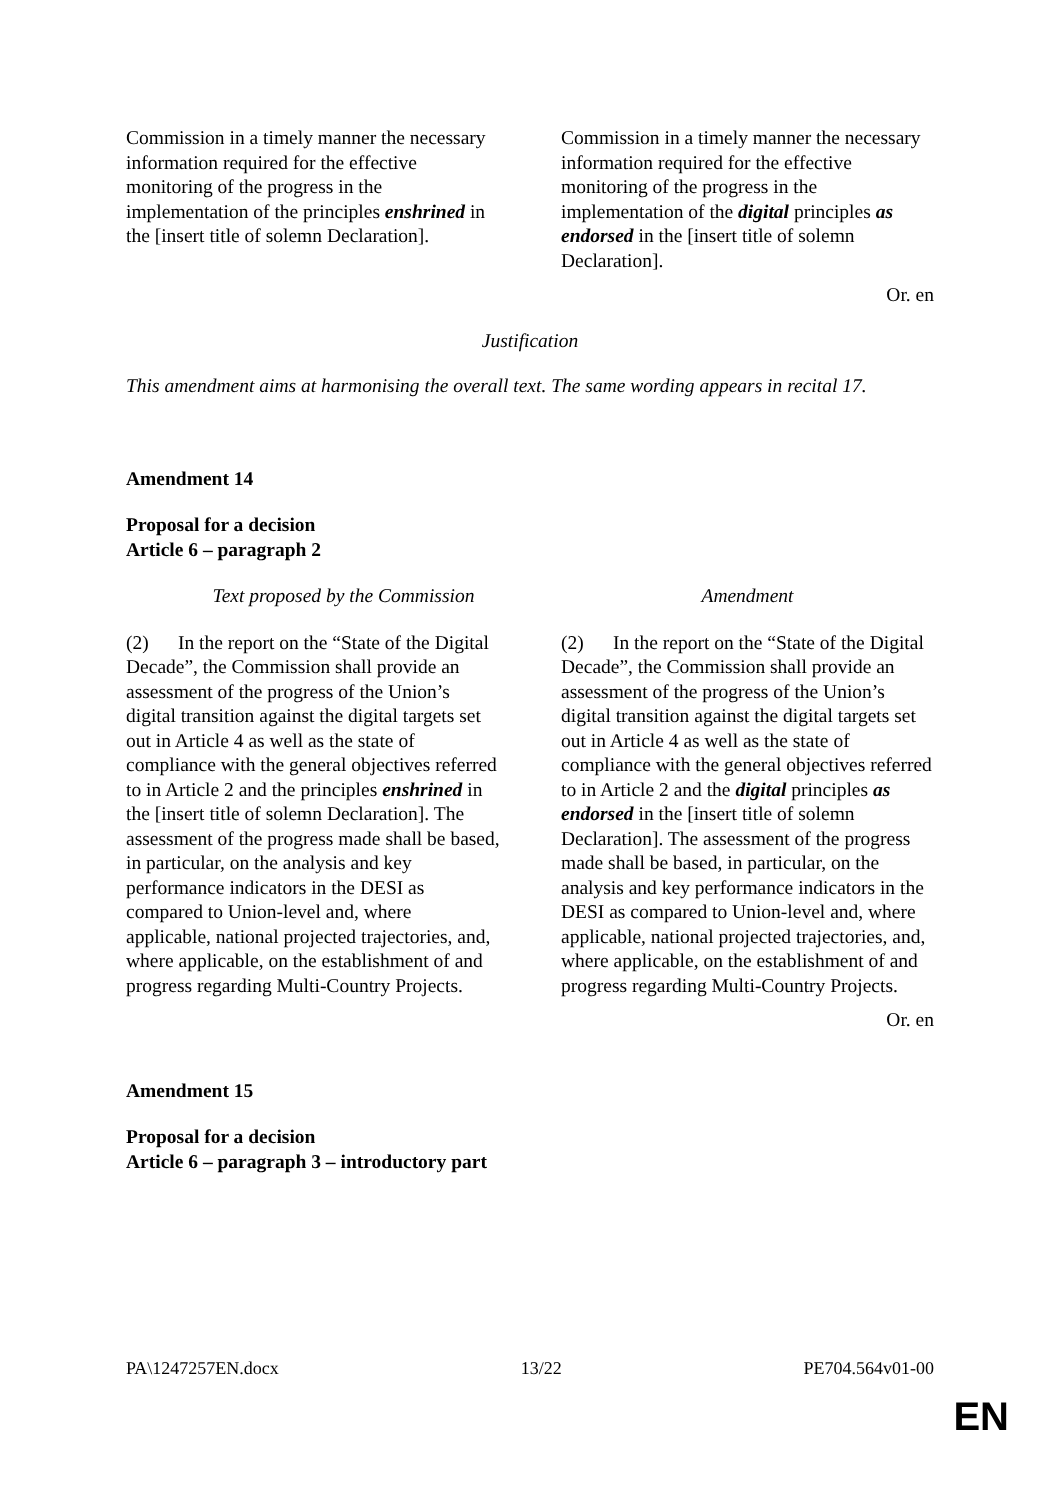| Commission in a timely manner the necessary information required for the effective monitoring of the progress in the implementation of the principles enshrined in the [insert title of solemn Declaration]. | Commission in a timely manner the necessary information required for the effective monitoring of the progress in the implementation of the digital principles as endorsed in the [insert title of solemn Declaration]. |
Or. en
Justification
This amendment aims at harmonising the overall text. The same wording appears in recital 17.
Amendment 14
Proposal for a decision
Article 6 – paragraph 2
| Text proposed by the Commission | Amendment |
| --- | --- |
| (2) In the report on the “State of the Digital Decade”, the Commission shall provide an assessment of the progress of the Union’s digital transition against the digital targets set out in Article 4 as well as the state of compliance with the general objectives referred to in Article 2 and the principles enshrined in the [insert title of solemn Declaration]. The assessment of the progress made shall be based, in particular, on the analysis and key performance indicators in the DESI as compared to Union-level and, where applicable, national projected trajectories, and, where applicable, on the establishment of and progress regarding Multi-Country Projects. | (2) In the report on the “State of the Digital Decade”, the Commission shall provide an assessment of the progress of the Union’s digital transition against the digital targets set out in Article 4 as well as the state of compliance with the general objectives referred to in Article 2 and the digital principles as endorsed in the [insert title of solemn Declaration]. The assessment of the progress made shall be based, in particular, on the analysis and key performance indicators in the DESI as compared to Union-level and, where applicable, national projected trajectories, and, where applicable, on the establishment of and progress regarding Multi-Country Projects. |
Or. en
Amendment 15
Proposal for a decision
Article 6 – paragraph 3 – introductory part
PA\1247257EN.docx 13/22 PE704.564v01-00
EN